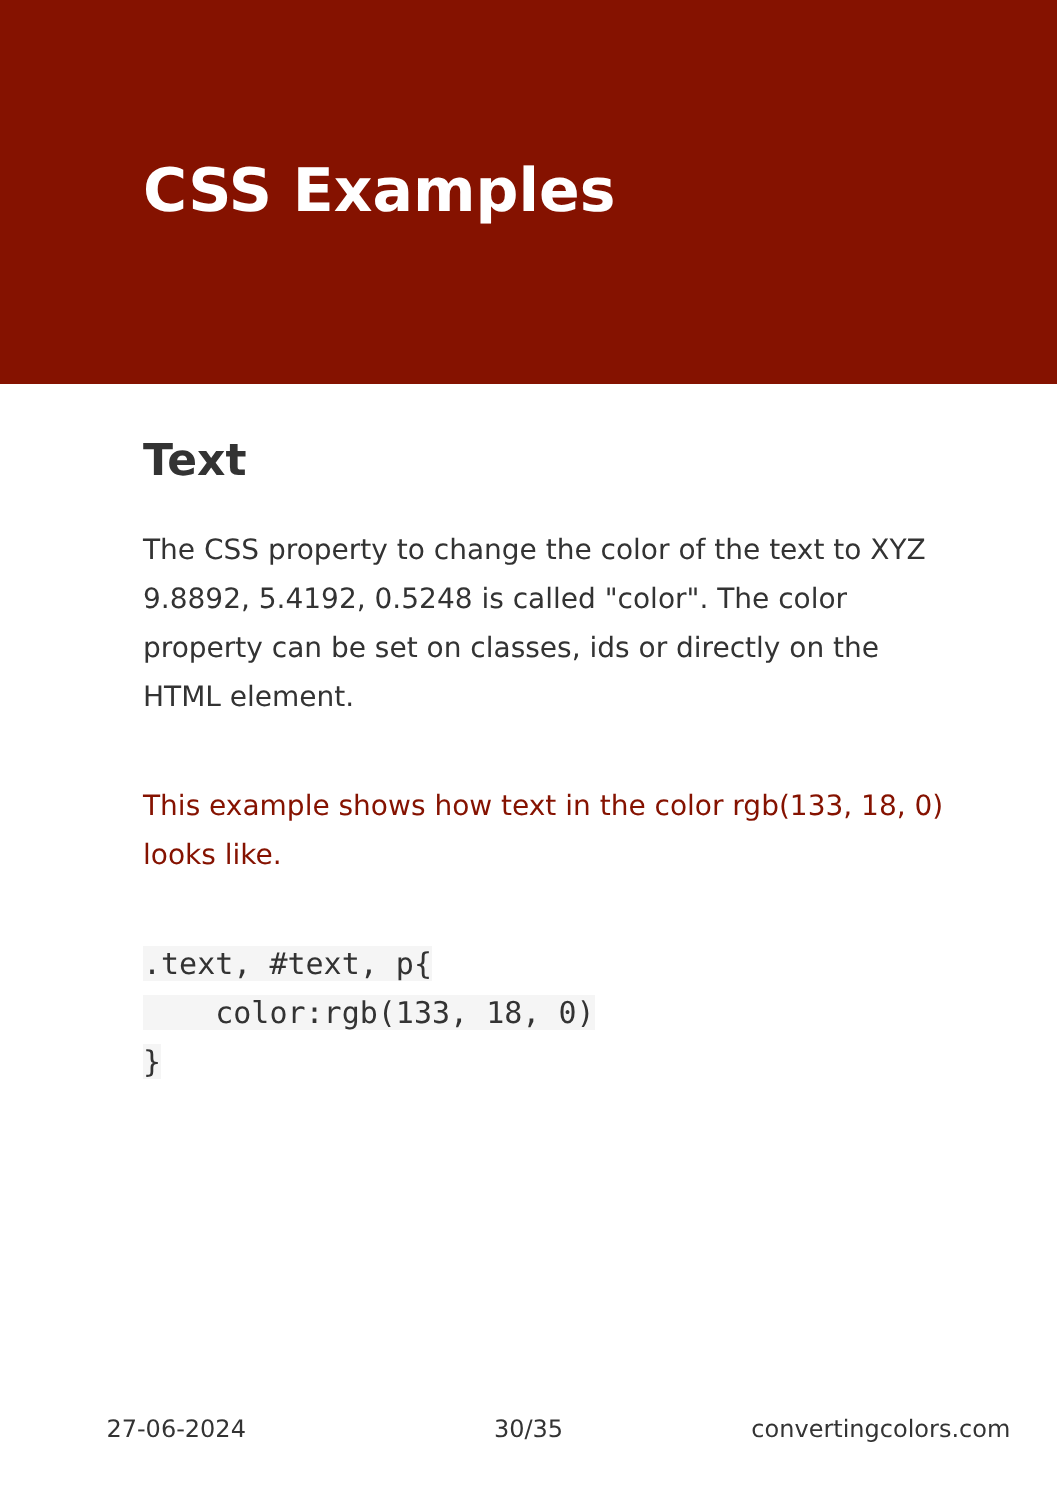CSS Examples
Text
The CSS property to change the color of the text to XYZ 9.8892, 5.4192, 0.5248 is called "color". The color property can be set on classes, ids or directly on the HTML element.
This example shows how text in the color rgb(133, 18, 0) looks like.
.text, #text, p{
    color:rgb(133, 18, 0)
}
27-06-2024 30/35 convertingcolors.com